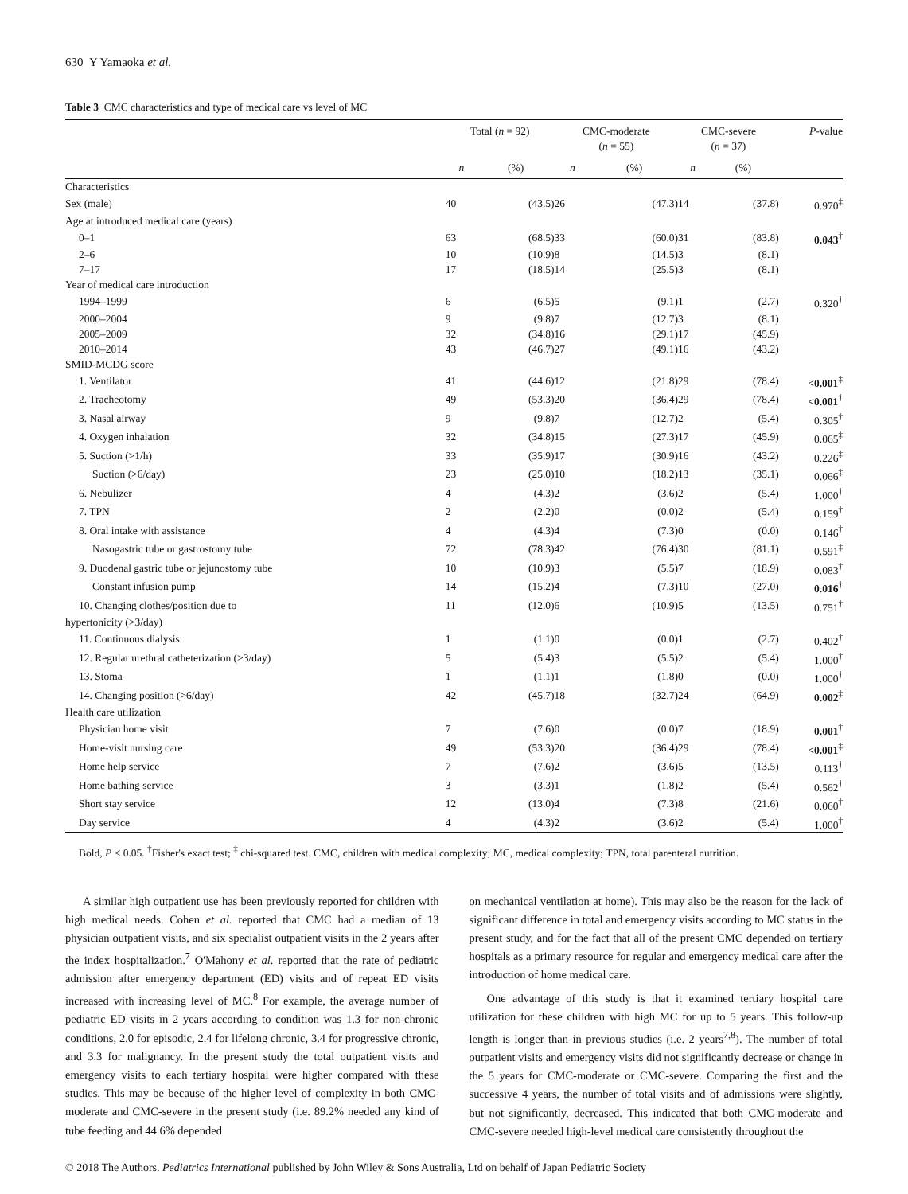630 Y Yamaoka et al.
Table 3 CMC characteristics and type of medical care vs level of MC
| | Total ( n = 92) | | CMC-moderate ( n = 55) | | CMC-severe ( n = 37) | | P -value |
| --- | --- | --- | --- | --- | --- | --- | --- |
| | n | (%) | n | (%) | n | (%) | |
| Characteristics | | | | | | | |
| Sex (male) | 40 | (43.5) | 26 | (47.3) | 14 | (37.8) | 0.970<sup>‡</sup> |
| Age at introduced medical care (years) | | | | | | | |
| 0–1 | 63 | (68.5) | 33 | (60.0) | 31 | (83.8) | 0.043<sup>†</sup> |
| 2–6 | 10 | (10.9) | 8 | (14.5) | 3 | (8.1) | |
| 7–17 | 17 | (18.5) | 14 | (25.5) | 3 | (8.1) | |
| Year of medical care introduction | | | | | | | |
| 1994–1999 | 6 | (6.5) | 5 | (9.1) | 1 | (2.7) | 0.320<sup>†</sup> |
| 2000–2004 | 9 | (9.8) | 7 | (12.7) | 3 | (8.1) | |
| 2005–2009 | 32 | (34.8) | 16 | (29.1) | 17 | (45.9) | |
| 2010–2014 | 43 | (46.7) | 27 | (49.1) | 16 | (43.2) | |
| SMID-MCDG score | | | | | | | |
| 1. Ventilator | 41 | (44.6) | 12 | (21.8) | 29 | (78.4) | <0.001<sup>‡</sup> |
| 2. Tracheotomy | 49 | (53.3) | 20 | (36.4) | 29 | (78.4) | <0.001<sup>†</sup> |
| 3. Nasal airway | 9 | (9.8) | 7 | (12.7) | 2 | (5.4) | 0.305<sup>†</sup> |
| 4. Oxygen inhalation | 32 | (34.8) | 15 | (27.3) | 17 | (45.9) | 0.065<sup>‡</sup> |
| 5. Suction (>1/h) | 33 | (35.9) | 17 | (30.9) | 16 | (43.2) | 0.226<sup>‡</sup> |
| Suction (>6/day) | 23 | (25.0) | 10 | (18.2) | 13 | (35.1) | 0.066<sup>‡</sup> |
| 6. Nebulizer | 4 | (4.3) | 2 | (3.6) | 2 | (5.4) | 1.000<sup>†</sup> |
| 7. TPN | 2 | (2.2) | 0 | (0.0) | 2 | (5.4) | 0.159<sup>†</sup> |
| 8. Oral intake with assistance | 4 | (4.3) | 4 | (7.3) | 0 | (0.0) | 0.146<sup>†</sup> |
| Nasogastric tube or gastrostomy tube | 72 | (78.3) | 42 | (76.4) | 30 | (81.1) | 0.591<sup>‡</sup> |
| 9. Duodenal gastric tube or jejunostomy tube | 10 | (10.9) | 3 | (5.5) | 7 | (18.9) | 0.083<sup>†</sup> |
| Constant infusion pump | 14 | (15.2) | 4 | (7.3) | 10 | (27.0) | 0.016<sup>†</sup> |
| 10. Changing clothes/position due to | 11 | (12.0) | 6 | (10.9) | 5 | (13.5) | 0.751<sup>†</sup> |
| hypertonicity (>3/day) | | | | | | | |
| 11. Continuous dialysis | 1 | (1.1) | 0 | (0.0) | 1 | (2.7) | 0.402<sup>†</sup> |
| 12. Regular urethral catheterization (>3/day) | 5 | (5.4) | 3 | (5.5) | 2 | (5.4) | 1.000<sup>†</sup> |
| 13. Stoma | 1 | (1.1) | 1 | (1.8) | 0 | (0.0) | 1.000<sup>†</sup> |
| 14. Changing position (>6/day) | 42 | (45.7) | 18 | (32.7) | 24 | (64.9) | 0.002<sup>‡</sup> |
| Health care utilization | | | | | | | |
| Physician home visit | 7 | (7.6) | 0 | (0.0) | 7 | (18.9) | 0.001<sup>†</sup> |
| Home-visit nursing care | 49 | (53.3) | 20 | (36.4) | 29 | (78.4) | <0.001<sup>‡</sup> |
| Home help service | 7 | (7.6) | 2 | (3.6) | 5 | (13.5) | 0.113<sup>†</sup> |
| Home bathing service | 3 | (3.3) | 1 | (1.8) | 2 | (5.4) | 0.562<sup>†</sup> |
| Short stay service | 12 | (13.0) | 4 | (7.3) | 8 | (21.6) | 0.060<sup>†</sup> |
| Day service | 4 | (4.3) | 2 | (3.6) | 2 | (5.4) | 1.000<sup>†</sup> |
Bold, P < 0.05. <sup>†</sup>Fisher's exact test; <sup>‡</sup> chi-squared test. CMC, children with medical complexity; MC, medical complexity; TPN, total parenteral nutrition.
A similar high outpatient use has been previously reported for children with high medical needs. Cohen et al. reported that CMC had a median of 13 physician outpatient visits, and six specialist outpatient visits in the 2 years after the index hospitalization.<sup>7</sup> O'Mahony et al. reported that the rate of pediatric admission after emergency department (ED) visits and of repeat ED visits increased with increasing level of MC.<sup>8</sup> For example, the average number of pediatric ED visits in 2 years according to condition was 1.3 for non-chronic conditions, 2.0 for episodic, 2.4 for lifelong chronic, 3.4 for progressive chronic, and 3.3 for malignancy. In the present study the total outpatient visits and emergency visits to each tertiary hospital were higher compared with these studies. This may be because of the higher level of complexity in both CMC-moderate and CMC-severe in the present study (i.e. 89.2% needed any kind of tube feeding and 44.6% depended
on mechanical ventilation at home). This may also be the reason for the lack of significant difference in total and emergency visits according to MC status in the present study, and for the fact that all of the present CMC depended on tertiary hospitals as a primary resource for regular and emergency medical care after the introduction of home medical care.
One advantage of this study is that it examined tertiary hospital care utilization for these children with high MC for up to 5 years. This follow-up length is longer than in previous studies (i.e. 2 years<sup>7,8</sup>). The number of total outpatient visits and emergency visits did not significantly decrease or change in the 5 years for CMC-moderate or CMC-severe. Comparing the first and the successive 4 years, the number of total visits and of admissions were slightly, but not significantly, decreased. This indicated that both CMC-moderate and CMC-severe needed high-level medical care consistently throughout the
© 2018 The Authors. Pediatrics International published by John Wiley & Sons Australia, Ltd on behalf of Japan Pediatric Society